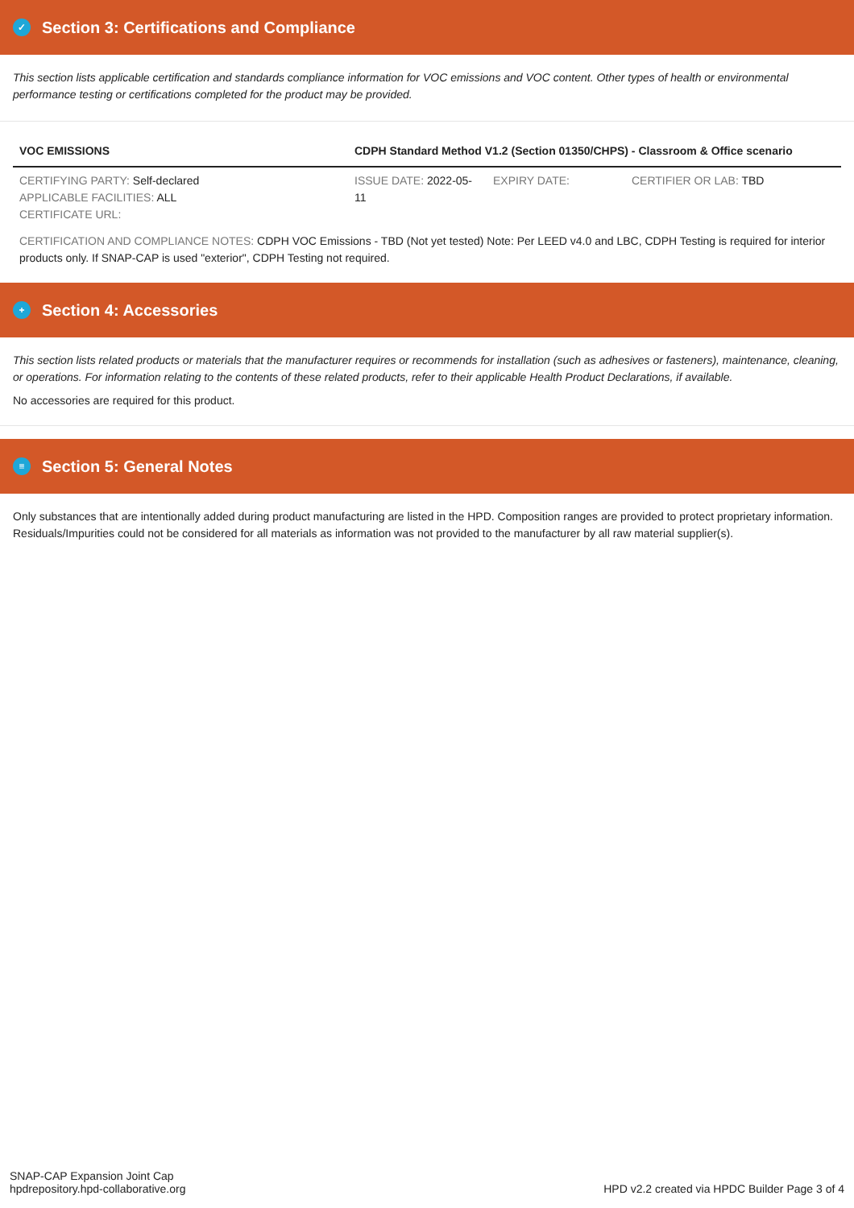✓ Section 3: Certifications and Compliance
This section lists applicable certification and standards compliance information for VOC emissions and VOC content. Other types of health or environmental performance testing or certifications completed for the product may be provided.
| VOC EMISSIONS | CDPH Standard Method V1.2 (Section 01350/CHPS) - Classroom & Office scenario | | |
| --- | --- | --- | --- |
| CERTIFYING PARTY: Self-declared APPLICABLE FACILITIES: ALL CERTIFICATE URL: | ISSUE DATE: 2022-05-11 | EXPIRY DATE: | CERTIFIER OR LAB: TBD |
| CERTIFICATION AND COMPLIANCE NOTES: CDPH VOC Emissions - TBD (Not yet tested) Note: Per LEED v4.0 and LBC, CDPH Testing is required for interior products only. If SNAP-CAP is used "exterior", CDPH Testing not required. | | | |
+ Section 4: Accessories
This section lists related products or materials that the manufacturer requires or recommends for installation (such as adhesives or fasteners), maintenance, cleaning, or operations. For information relating to the contents of these related products, refer to their applicable Health Product Declarations, if available.
No accessories are required for this product.
≡ Section 5: General Notes
Only substances that are intentionally added during product manufacturing are listed in the HPD. Composition ranges are provided to protect proprietary information. Residuals/Impurities could not be considered for all materials as information was not provided to the manufacturer by all raw material supplier(s).
SNAP-CAP Expansion Joint Cap
hpdrepository.hpd-collaborative.org
HPD v2.2 created via HPDC Builder Page 3 of 4